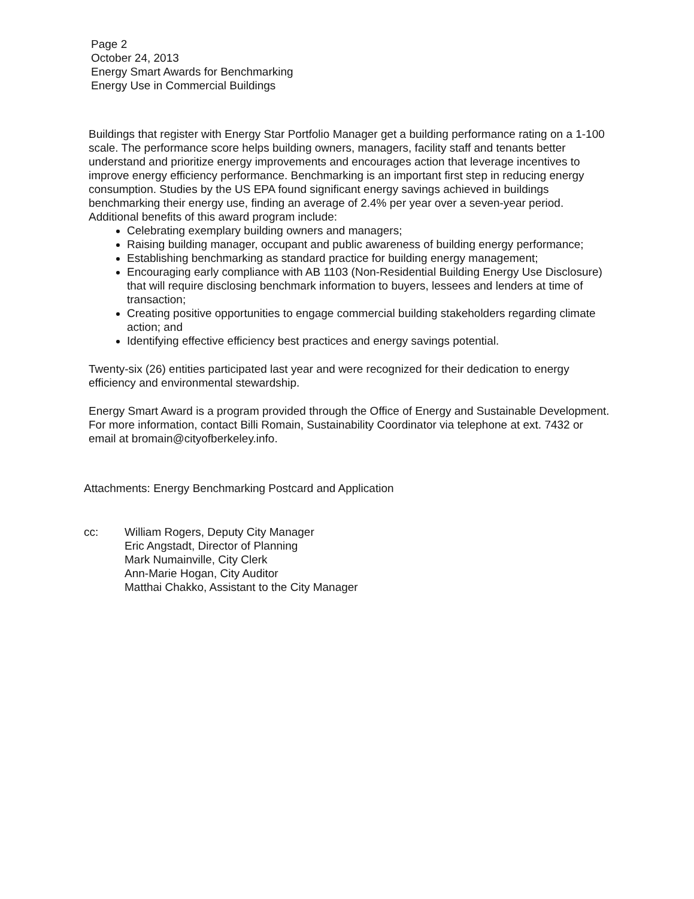Page 2
October 24, 2013
Energy Smart Awards for Benchmarking
Energy Use in Commercial Buildings
Buildings that register with Energy Star Portfolio Manager get a building performance rating on a 1-100 scale. The performance score helps building owners, managers, facility staff and tenants better understand and prioritize energy improvements and encourages action that leverage incentives to improve energy efficiency performance. Benchmarking is an important first step in reducing energy consumption. Studies by the US EPA found significant energy savings achieved in buildings benchmarking their energy use, finding an average of 2.4% per year over a seven-year period. Additional benefits of this award program include:
Celebrating exemplary building owners and managers;
Raising building manager, occupant and public awareness of building energy performance;
Establishing benchmarking as standard practice for building energy management;
Encouraging early compliance with AB 1103 (Non-Residential Building Energy Use Disclosure) that will require disclosing benchmark information to buyers, lessees and lenders at time of transaction;
Creating positive opportunities to engage commercial building stakeholders regarding climate action; and
Identifying effective efficiency best practices and energy savings potential.
Twenty-six (26) entities participated last year and were recognized for their dedication to energy efficiency and environmental stewardship.
Energy Smart Award is a program provided through the Office of Energy and Sustainable Development. For more information, contact Billi Romain, Sustainability Coordinator via telephone at ext. 7432 or email at bromain@cityofberkeley.info.
Attachments: Energy Benchmarking Postcard and Application
cc: William Rogers, Deputy City Manager
Eric Angstadt, Director of Planning
Mark Numainville, City Clerk
Ann-Marie Hogan, City Auditor
Matthai Chakko, Assistant to the City Manager